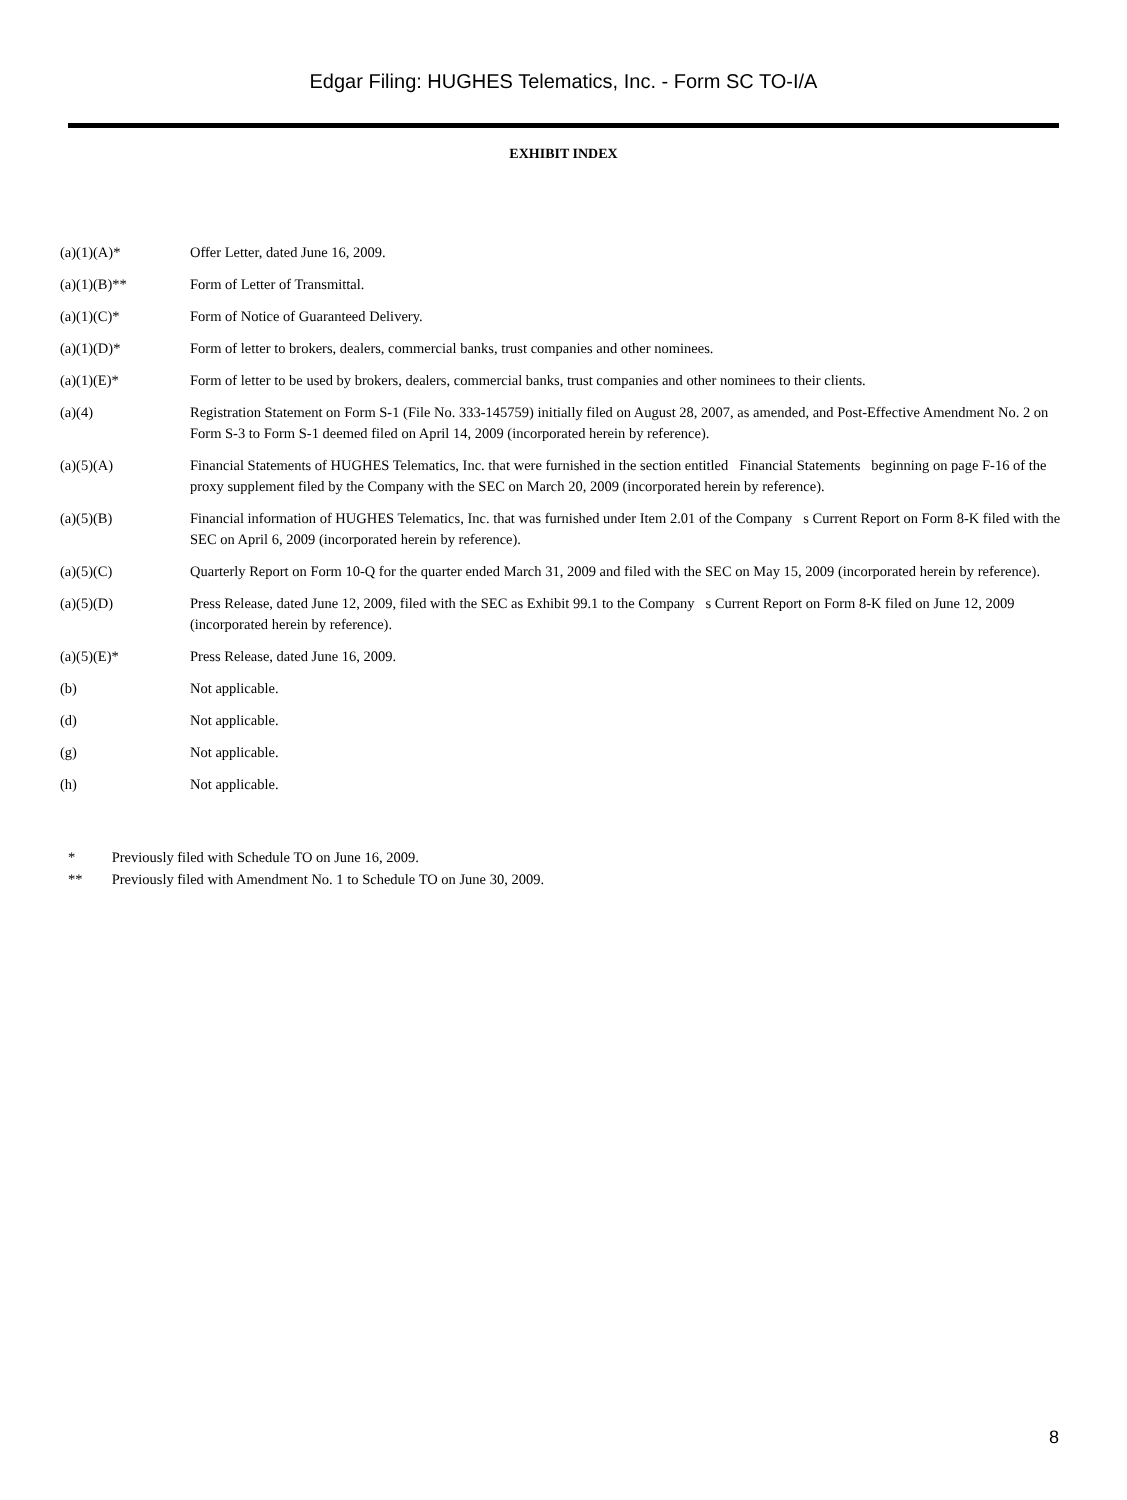Edgar Filing: HUGHES Telematics, Inc. - Form SC TO-I/A
EXHIBIT INDEX
| (a)(1)(A)* | Offer Letter, dated June 16, 2009. |
| (a)(1)(B)** | Form of Letter of Transmittal. |
| (a)(1)(C)* | Form of Notice of Guaranteed Delivery. |
| (a)(1)(D)* | Form of letter to brokers, dealers, commercial banks, trust companies and other nominees. |
| (a)(1)(E)* | Form of letter to be used by brokers, dealers, commercial banks, trust companies and other nominees to their clients. |
| (a)(4) | Registration Statement on Form S-1 (File No. 333-145759) initially filed on August 28, 2007, as amended, and Post-Effective Amendment No. 2 on Form S-3 to Form S-1 deemed filed on April 14, 2009 (incorporated herein by reference). |
| (a)(5)(A) | Financial Statements of HUGHES Telematics, Inc. that were furnished in the section entitled Financial Statements beginning on page F-16 of the proxy supplement filed by the Company with the SEC on March 20, 2009 (incorporated herein by reference). |
| (a)(5)(B) | Financial information of HUGHES Telematics, Inc. that was furnished under Item 2.01 of the Company s Current Report on Form 8-K filed with the SEC on April 6, 2009 (incorporated herein by reference). |
| (a)(5)(C) | Quarterly Report on Form 10-Q for the quarter ended March 31, 2009 and filed with the SEC on May 15, 2009 (incorporated herein by reference). |
| (a)(5)(D) | Press Release, dated June 12, 2009, filed with the SEC as Exhibit 99.1 to the Company s Current Report on Form 8-K filed on June 12, 2009 (incorporated herein by reference). |
| (a)(5)(E)* | Press Release, dated June 16, 2009. |
| (b) | Not applicable. |
| (d) | Not applicable. |
| (g) | Not applicable. |
| (h) | Not applicable. |
* Previously filed with Schedule TO on June 16, 2009.
** Previously filed with Amendment No. 1 to Schedule TO on June 30, 2009.
8